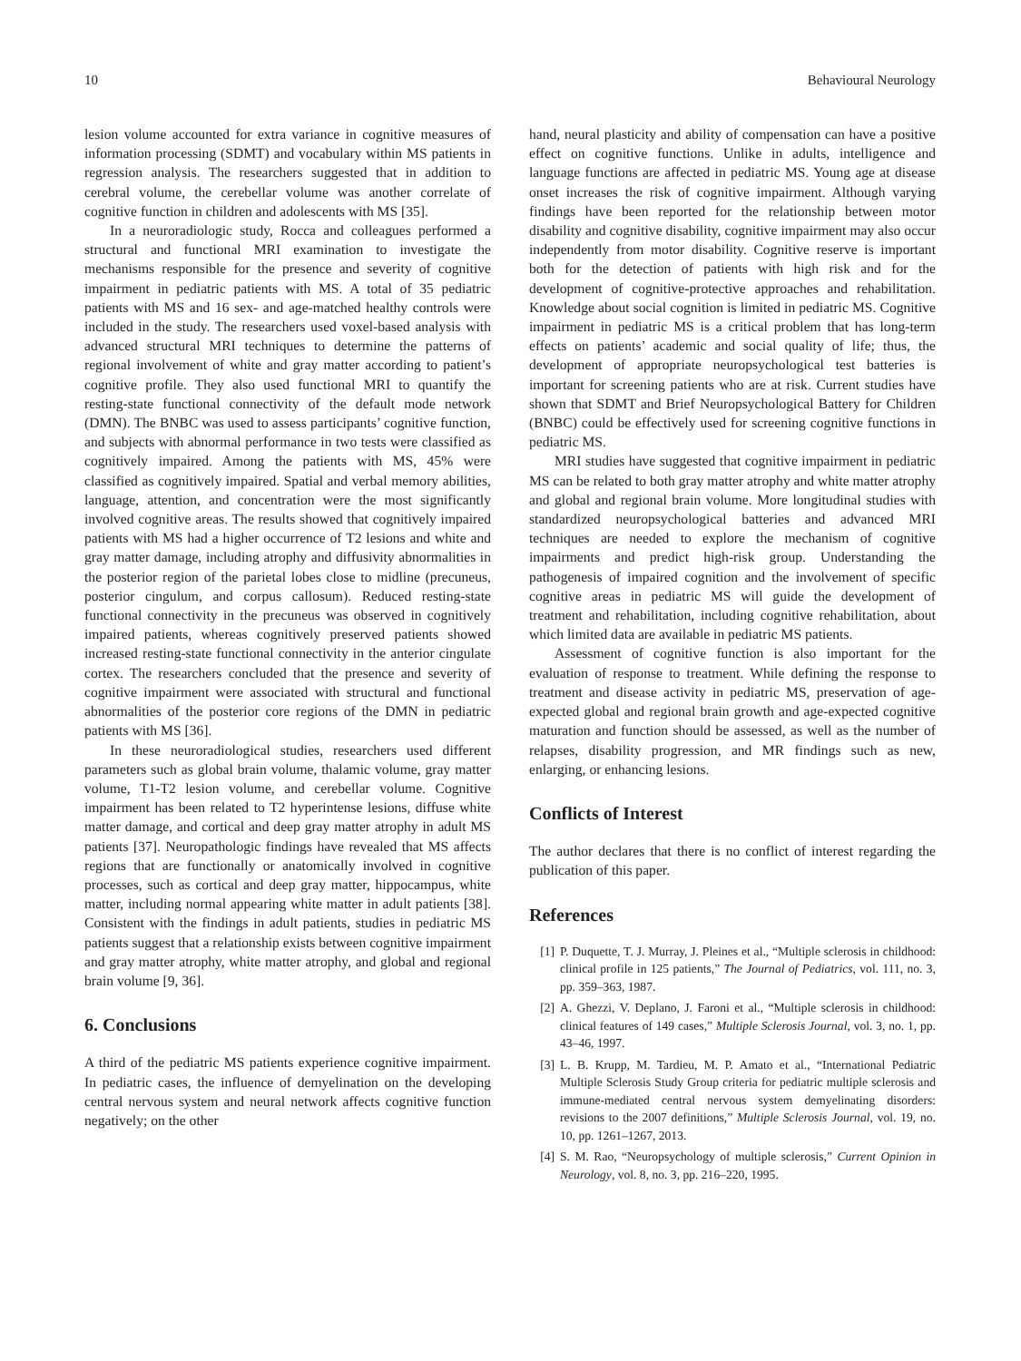10 Behavioural Neurology
lesion volume accounted for extra variance in cognitive measures of information processing (SDMT) and vocabulary within MS patients in regression analysis. The researchers suggested that in addition to cerebral volume, the cerebellar volume was another correlate of cognitive function in children and adolescents with MS [35].
In a neuroradiologic study, Rocca and colleagues performed a structural and functional MRI examination to investigate the mechanisms responsible for the presence and severity of cognitive impairment in pediatric patients with MS. A total of 35 pediatric patients with MS and 16 sex- and age-matched healthy controls were included in the study. The researchers used voxel-based analysis with advanced structural MRI techniques to determine the patterns of regional involvement of white and gray matter according to patient’s cognitive profile. They also used functional MRI to quantify the resting-state functional connectivity of the default mode network (DMN). The BNBC was used to assess participants’ cognitive function, and subjects with abnormal performance in two tests were classified as cognitively impaired. Among the patients with MS, 45% were classified as cognitively impaired. Spatial and verbal memory abilities, language, attention, and concentration were the most significantly involved cognitive areas. The results showed that cognitively impaired patients with MS had a higher occurrence of T2 lesions and white and gray matter damage, including atrophy and diffusivity abnormalities in the posterior region of the parietal lobes close to midline (precuneus, posterior cingulum, and corpus callosum). Reduced resting-state functional connectivity in the precuneus was observed in cognitively impaired patients, whereas cognitively preserved patients showed increased resting-state functional connectivity in the anterior cingulate cortex. The researchers concluded that the presence and severity of cognitive impairment were associated with structural and functional abnormalities of the posterior core regions of the DMN in pediatric patients with MS [36].
In these neuroradiological studies, researchers used different parameters such as global brain volume, thalamic volume, gray matter volume, T1-T2 lesion volume, and cerebellar volume. Cognitive impairment has been related to T2 hyperintense lesions, diffuse white matter damage, and cortical and deep gray matter atrophy in adult MS patients [37]. Neuropathologic findings have revealed that MS affects regions that are functionally or anatomically involved in cognitive processes, such as cortical and deep gray matter, hippocampus, white matter, including normal appearing white matter in adult patients [38]. Consistent with the findings in adult patients, studies in pediatric MS patients suggest that a relationship exists between cognitive impairment and gray matter atrophy, white matter atrophy, and global and regional brain volume [9, 36].
6. Conclusions
A third of the pediatric MS patients experience cognitive impairment. In pediatric cases, the influence of demyelination on the developing central nervous system and neural network affects cognitive function negatively; on the other
hand, neural plasticity and ability of compensation can have a positive effect on cognitive functions. Unlike in adults, intelligence and language functions are affected in pediatric MS. Young age at disease onset increases the risk of cognitive impairment. Although varying findings have been reported for the relationship between motor disability and cognitive disability, cognitive impairment may also occur independently from motor disability. Cognitive reserve is important both for the detection of patients with high risk and for the development of cognitive-protective approaches and rehabilitation. Knowledge about social cognition is limited in pediatric MS. Cognitive impairment in pediatric MS is a critical problem that has long-term effects on patients’ academic and social quality of life; thus, the development of appropriate neuropsychological test batteries is important for screening patients who are at risk. Current studies have shown that SDMT and Brief Neuropsychological Battery for Children (BNBC) could be effectively used for screening cognitive functions in pediatric MS.
MRI studies have suggested that cognitive impairment in pediatric MS can be related to both gray matter atrophy and white matter atrophy and global and regional brain volume. More longitudinal studies with standardized neuropsychological batteries and advanced MRI techniques are needed to explore the mechanism of cognitive impairments and predict high-risk group. Understanding the pathogenesis of impaired cognition and the involvement of specific cognitive areas in pediatric MS will guide the development of treatment and rehabilitation, including cognitive rehabilitation, about which limited data are available in pediatric MS patients.
Assessment of cognitive function is also important for the evaluation of response to treatment. While defining the response to treatment and disease activity in pediatric MS, preservation of age-expected global and regional brain growth and age-expected cognitive maturation and function should be assessed, as well as the number of relapses, disability progression, and MR findings such as new, enlarging, or enhancing lesions.
Conflicts of Interest
The author declares that there is no conflict of interest regarding the publication of this paper.
References
[1] P. Duquette, T. J. Murray, J. Pleines et al., “Multiple sclerosis in childhood: clinical profile in 125 patients,” The Journal of Pediatrics, vol. 111, no. 3, pp. 359–363, 1987.
[2] A. Ghezzi, V. Deplano, J. Faroni et al., “Multiple sclerosis in childhood: clinical features of 149 cases,” Multiple Sclerosis Journal, vol. 3, no. 1, pp. 43–46, 1997.
[3] L. B. Krupp, M. Tardieu, M. P. Amato et al., “International Pediatric Multiple Sclerosis Study Group criteria for pediatric multiple sclerosis and immune-mediated central nervous system demyelinating disorders: revisions to the 2007 definitions,” Multiple Sclerosis Journal, vol. 19, no. 10, pp. 1261–1267, 2013.
[4] S. M. Rao, “Neuropsychology of multiple sclerosis,” Current Opinion in Neurology, vol. 8, no. 3, pp. 216–220, 1995.